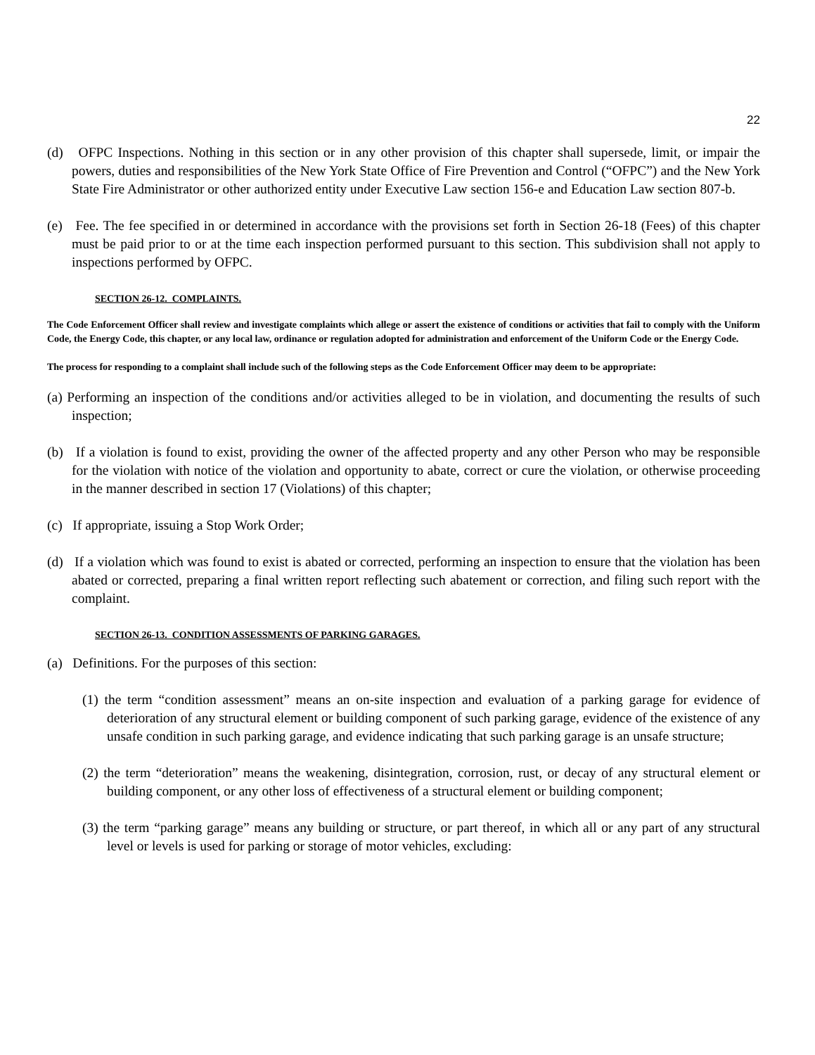22
(d) OFPC Inspections. Nothing in this section or in any other provision of this chapter shall supersede, limit, or impair the powers, duties and responsibilities of the New York State Office of Fire Prevention and Control (“OFPC”) and the New York State Fire Administrator or other authorized entity under Executive Law section 156-e and Education Law section 807-b.
(e) Fee. The fee specified in or determined in accordance with the provisions set forth in Section 26-18 (Fees) of this chapter must be paid prior to or at the time each inspection performed pursuant to this section. This subdivision shall not apply to inspections performed by OFPC.
SECTION 26-12. COMPLAINTS.
The Code Enforcement Officer shall review and investigate complaints which allege or assert the existence of conditions or activities that fail to comply with the Uniform Code, the Energy Code, this chapter, or any local law, ordinance or regulation adopted for administration and enforcement of the Uniform Code or the Energy Code.
The process for responding to a complaint shall include such of the following steps as the Code Enforcement Officer may deem to be appropriate:
(a) Performing an inspection of the conditions and/or activities alleged to be in violation, and documenting the results of such inspection;
(b) If a violation is found to exist, providing the owner of the affected property and any other Person who may be responsible for the violation with notice of the violation and opportunity to abate, correct or cure the violation, or otherwise proceeding in the manner described in section 17 (Violations) of this chapter;
(c) If appropriate, issuing a Stop Work Order;
(d) If a violation which was found to exist is abated or corrected, performing an inspection to ensure that the violation has been abated or corrected, preparing a final written report reflecting such abatement or correction, and filing such report with the complaint.
SECTION 26-13. CONDITION ASSESSMENTS OF PARKING GARAGES.
(a) Definitions. For the purposes of this section:
(1) the term “condition assessment” means an on-site inspection and evaluation of a parking garage for evidence of deterioration of any structural element or building component of such parking garage, evidence of the existence of any unsafe condition in such parking garage, and evidence indicating that such parking garage is an unsafe structure;
(2) the term “deterioration” means the weakening, disintegration, corrosion, rust, or decay of any structural element or building component, or any other loss of effectiveness of a structural element or building component;
(3) the term “parking garage” means any building or structure, or part thereof, in which all or any part of any structural level or levels is used for parking or storage of motor vehicles, excluding: